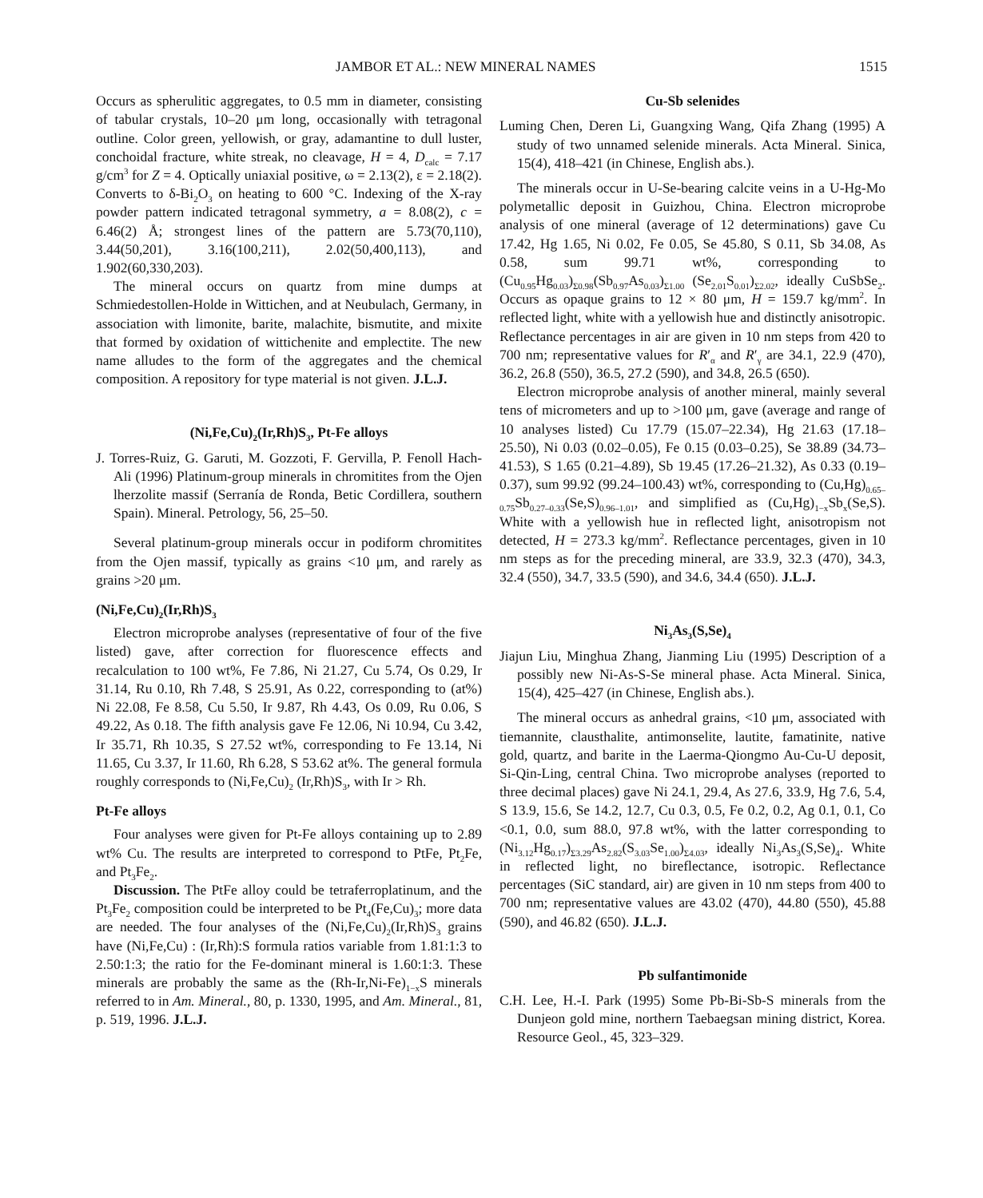JAMBOR ET AL.: NEW MINERAL NAMES 1515
Occurs as spherulitic aggregates, to 0.5 mm in diameter, consisting of tabular crystals, 10–20 μm long, occasionally with tetragonal outline. Color green, yellowish, or gray, adamantine to dull luster, conchoidal fracture, white streak, no cleavage, H = 4, D<sub>calc</sub> = 7.17 g/cm<sup>3</sup> for Z = 4. Optically uniaxial positive, ω = 2.13(2), ε = 2.18(2). Converts to δ-Bi<sub>2</sub>O<sub>3</sub> on heating to 600 °C. Indexing of the X-ray powder pattern indicated tetragonal symmetry, a = 8.08(2), c = 6.46(2) Å; strongest lines of the pattern are 5.73(70,110), 3.44(50,201), 3.16(100,211), 2.02(50,400,113), and 1.902(60,330,203).
The mineral occurs on quartz from mine dumps at Schmiedestollen-Holde in Wittichen, and at Neubulach, Germany, in association with limonite, barite, malachite, bismutite, and mixite that formed by oxidation of wittichenite and emplectite. The new name alludes to the form of the aggregates and the chemical composition. A repository for type material is not given. J.L.J.
(Ni,Fe,Cu)<sub>2</sub>(Ir,Rh)S<sub>3</sub>, Pt-Fe alloys
J. Torres-Ruiz, G. Garuti, M. Gozzoti, F. Gervilla, P. Fenoll Hach-Ali (1996) Platinum-group minerals in chromitites from the Ojen lherzolite massif (Serranía de Ronda, Betic Cordillera, southern Spain). Mineral. Petrology, 56, 25–50.
Several platinum-group minerals occur in podiform chromitites from the Ojen massif, typically as grains <10 μm, and rarely as grains >20 μm.
(Ni,Fe,Cu)<sub>2</sub>(Ir,Rh)S<sub>3</sub>
Electron microprobe analyses (representative of four of the five listed) gave, after correction for fluorescence effects and recalculation to 100 wt%, Fe 7.86, Ni 21.27, Cu 5.74, Os 0.29, Ir 31.14, Ru 0.10, Rh 7.48, S 25.91, As 0.22, corresponding to (at%) Ni 22.08, Fe 8.58, Cu 5.50, Ir 9.87, Rh 4.43, Os 0.09, Ru 0.06, S 49.22, As 0.18. The fifth analysis gave Fe 12.06, Ni 10.94, Cu 3.42, Ir 35.71, Rh 10.35, S 27.52 wt%, corresponding to Fe 13.14, Ni 11.65, Cu 3.37, Ir 11.60, Rh 6.28, S 53.62 at%. The general formula roughly corresponds to (Ni,Fe,Cu)<sub>2</sub> (Ir,Rh)S<sub>3</sub>, with Ir > Rh.
Pt-Fe alloys
Four analyses were given for Pt-Fe alloys containing up to 2.89 wt% Cu. The results are interpreted to correspond to PtFe, Pt<sub>2</sub>Fe, and Pt<sub>3</sub>Fe<sub>2</sub>.
Discussion. The PtFe alloy could be tetraferroplatinum, and the Pt<sub>3</sub>Fe<sub>2</sub> composition could be interpreted to be Pt<sub>4</sub>(Fe,Cu)<sub>3</sub>; more data are needed. The four analyses of the (Ni,Fe,Cu)<sub>2</sub>(Ir,Rh)S<sub>3</sub> grains have (Ni,Fe,Cu) : (Ir,Rh):S formula ratios variable from 1.81:1:3 to 2.50:1:3; the ratio for the Fe-dominant mineral is 1.60:1:3. These minerals are probably the same as the (Rh-Ir,Ni-Fe)<sub>1−x</sub>S minerals referred to in Am. Mineral., 80, p. 1330, 1995, and Am. Mineral., 81, p. 519, 1996. J.L.J.
Cu-Sb selenides
Luming Chen, Deren Li, Guangxing Wang, Qifa Zhang (1995) A study of two unnamed selenide minerals. Acta Mineral. Sinica, 15(4), 418–421 (in Chinese, English abs.).
The minerals occur in U-Se-bearing calcite veins in a U-Hg-Mo polymetallic deposit in Guizhou, China. Electron microprobe analysis of one mineral (average of 12 determinations) gave Cu 17.42, Hg 1.65, Ni 0.02, Fe 0.05, Se 45.80, S 0.11, Sb 34.08, As 0.58, sum 99.71 wt%, corresponding to (Cu<sub>0.95</sub>Hg<sub>0.03</sub>)<sub>Σ0.98</sub>(Sb<sub>0.97</sub>As<sub>0.03</sub>)<sub>Σ1.00</sub> (Se<sub>2.01</sub>S<sub>0.01</sub>)<sub>Σ2.02</sub>, ideally CuSbSe<sub>2</sub>. Occurs as opaque grains to 12 × 80 μm, H = 159.7 kg/mm<sup>2</sup>. In reflected light, white with a yellowish hue and distinctly anisotropic. Reflectance percentages in air are given in 10 nm steps from 420 to 700 nm; representative values for R′<sub>α</sub> and R′<sub>γ</sub> are 34.1, 22.9 (470), 36.2, 26.8 (550), 36.5, 27.2 (590), and 34.8, 26.5 (650).
Electron microprobe analysis of another mineral, mainly several tens of micrometers and up to >100 μm, gave (average and range of 10 analyses listed) Cu 17.79 (15.07–22.34), Hg 21.63 (17.18–25.50), Ni 0.03 (0.02–0.05), Fe 0.15 (0.03–0.25), Se 38.89 (34.73–41.53), S 1.65 (0.21–4.89), Sb 19.45 (17.26–21.32), As 0.33 (0.19–0.37), sum 99.92 (99.24–100.43) wt%, corresponding to (Cu,Hg)<sub>0.65–0.75</sub>Sb<sub>0.27–0.33</sub>(Se,S)<sub>0.96–1.01</sub>, and simplified as (Cu,Hg)<sub>1−x</sub>Sb<sub>x</sub>(Se,S). White with a yellowish hue in reflected light, anisotropism not detected, H = 273.3 kg/mm<sup>2</sup>. Reflectance percentages, given in 10 nm steps as for the preceding mineral, are 33.9, 32.3 (470), 34.3, 32.4 (550), 34.7, 33.5 (590), and 34.6, 34.4 (650). J.L.J.
Ni<sub>3</sub>As<sub>3</sub>(S,Se)<sub>4</sub>
Jiajun Liu, Minghua Zhang, Jianming Liu (1995) Description of a possibly new Ni-As-S-Se mineral phase. Acta Mineral. Sinica, 15(4), 425–427 (in Chinese, English abs.).
The mineral occurs as anhedral grains, <10 μm, associated with tiemannite, clausthalite, antimonselite, lautite, famatinite, native gold, quartz, and barite in the Laerma-Qiongmo Au-Cu-U deposit, Si-Qin-Ling, central China. Two microprobe analyses (reported to three decimal places) gave Ni 24.1, 29.4, As 27.6, 33.9, Hg 7.6, 5.4, S 13.9, 15.6, Se 14.2, 12.7, Cu 0.3, 0.5, Fe 0.2, 0.2, Ag 0.1, 0.1, Co <0.1, 0.0, sum 88.0, 97.8 wt%, with the latter corresponding to (Ni<sub>3.12</sub>Hg<sub>0.17</sub>)<sub>Σ3.29</sub>As<sub>2.82</sub>(S<sub>3.03</sub>Se<sub>1.00</sub>)<sub>Σ4.03</sub>, ideally Ni<sub>3</sub>As<sub>3</sub>(S,Se)<sub>4</sub>. White in reflected light, no bireflectance, isotropic. Reflectance percentages (SiC standard, air) are given in 10 nm steps from 400 to 700 nm; representative values are 43.02 (470), 44.80 (550), 45.88 (590), and 46.82 (650). J.L.J.
Pb sulfantimonide
C.H. Lee, H.-I. Park (1995) Some Pb-Bi-Sb-S minerals from the Dunjeon gold mine, northern Taebaegsan mining district, Korea. Resource Geol., 45, 323–329.